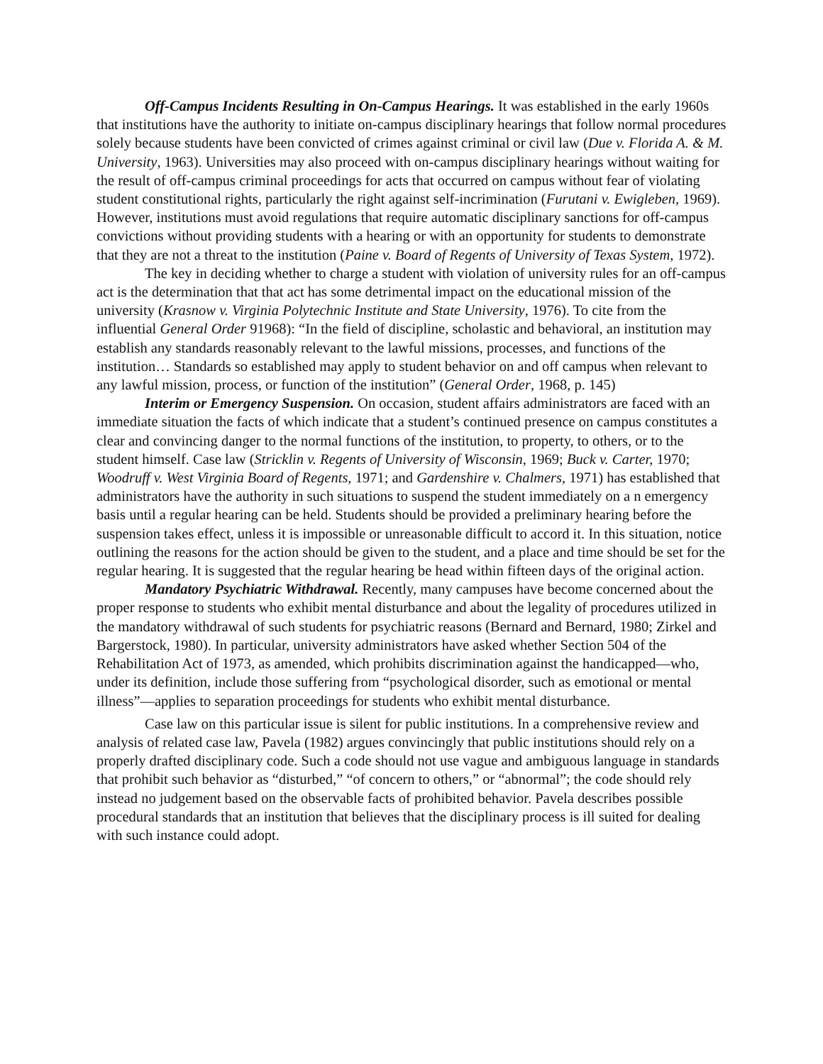Off-Campus Incidents Resulting in On-Campus Hearings. It was established in the early 1960s that institutions have the authority to initiate on-campus disciplinary hearings that follow normal procedures solely because students have been convicted of crimes against criminal or civil law (Due v. Florida A. & M. University, 1963). Universities may also proceed with on-campus disciplinary hearings without waiting for the result of off-campus criminal proceedings for acts that occurred on campus without fear of violating student constitutional rights, particularly the right against self-incrimination (Furutani v. Ewigleben, 1969). However, institutions must avoid regulations that require automatic disciplinary sanctions for off-campus convictions without providing students with a hearing or with an opportunity for students to demonstrate that they are not a threat to the institution (Paine v. Board of Regents of University of Texas System, 1972).
The key in deciding whether to charge a student with violation of university rules for an off-campus act is the determination that that act has some detrimental impact on the educational mission of the university (Krasnow v. Virginia Polytechnic Institute and State University, 1976). To cite from the influential General Order 91968): “In the field of discipline, scholastic and behavioral, an institution may establish any standards reasonably relevant to the lawful missions, processes, and functions of the institution… Standards so established may apply to student behavior on and off campus when relevant to any lawful mission, process, or function of the institution” (General Order, 1968, p. 145)
Interim or Emergency Suspension. On occasion, student affairs administrators are faced with an immediate situation the facts of which indicate that a student’s continued presence on campus constitutes a clear and convincing danger to the normal functions of the institution, to property, to others, or to the student himself. Case law (Stricklin v. Regents of University of Wisconsin, 1969; Buck v. Carter, 1970; Woodruff v. West Virginia Board of Regents, 1971; and Gardenshire v. Chalmers, 1971) has established that administrators have the authority in such situations to suspend the student immediately on a n emergency basis until a regular hearing can be held. Students should be provided a preliminary hearing before the suspension takes effect, unless it is impossible or unreasonable difficult to accord it. In this situation, notice outlining the reasons for the action should be given to the student, and a place and time should be set for the regular hearing. It is suggested that the regular hearing be head within fifteen days of the original action.
Mandatory Psychiatric Withdrawal. Recently, many campuses have become concerned about the proper response to students who exhibit mental disturbance and about the legality of procedures utilized in the mandatory withdrawal of such students for psychiatric reasons (Bernard and Bernard, 1980; Zirkel and Bargerstock, 1980). In particular, university administrators have asked whether Section 504 of the Rehabilitation Act of 1973, as amended, which prohibits discrimination against the handicapped—who, under its definition, include those suffering from “psychological disorder, such as emotional or mental illness”—applies to separation proceedings for students who exhibit mental disturbance.
Case law on this particular issue is silent for public institutions. In a comprehensive review and analysis of related case law, Pavela (1982) argues convincingly that public institutions should rely on a properly drafted disciplinary code. Such a code should not use vague and ambiguous language in standards that prohibit such behavior as “disturbed,” “of concern to others,” or “abnormal”; the code should rely instead no judgement based on the observable facts of prohibited behavior. Pavela describes possible procedural standards that an institution that believes that the disciplinary process is ill suited for dealing with such instance could adopt.